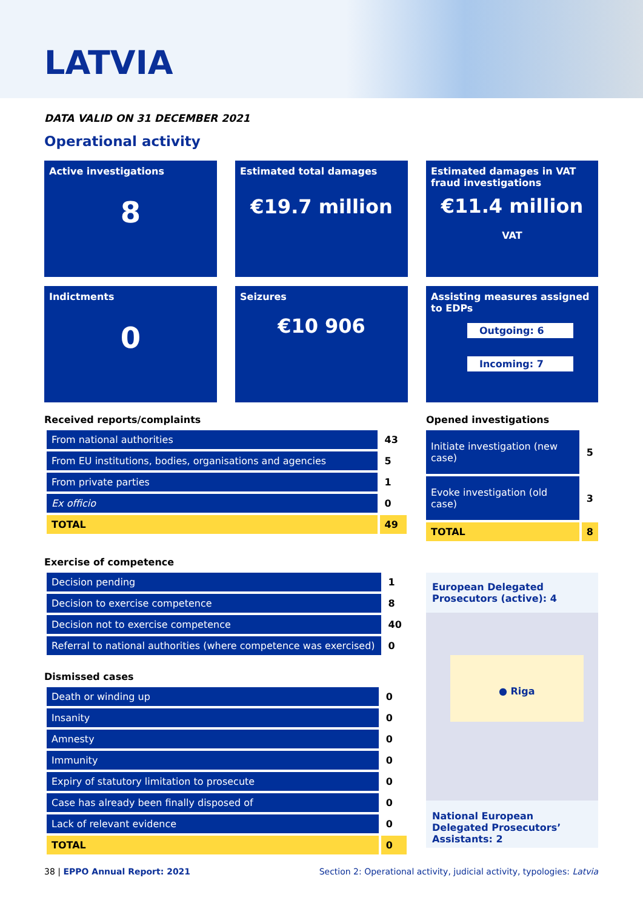LATVIA
DATA VALID ON 31 DECEMBER 2021
Operational activity
Active investigations
8
Estimated total damages
€19.7 million
Estimated damages in VAT fraud investigations
€11.4 million
VAT
Indictments
0
Seizures
€10 906
Assisting measures assigned to EDPs
Outgoing: 6
Incoming: 7
Received reports/complaints
| From national authorities | 43 |
| From EU institutions, bodies, organisations and agencies | 5 |
| From private parties | 1 |
| Ex officio | 0 |
| TOTAL | 49 |
Opened investigations
| Initiate investigation (new case) | 5 |
| Evoke investigation (old case) | 3 |
| TOTAL | 8 |
Exercise of competence
| Decision pending | 1 |
| Decision to exercise competence | 8 |
| Decision not to exercise competence | 40 |
| Referral to national authorities (where competence was exercised) | 0 |
Dismissed cases
| Death or winding up | 0 |
| Insanity | 0 |
| Amnesty | 0 |
| Immunity | 0 |
| Expiry of statutory limitation to prosecute | 0 |
| Case has already been finally disposed of | 0 |
| Lack of relevant evidence | 0 |
| TOTAL | 0 |
European Delegated Prosecutors (active): 4
● Riga
National European Delegated Prosecutors’ Assistants: 2
38 | EPPO Annual Report: 2021
Section 2: Operational activity, judicial activity, typologies: Latvia